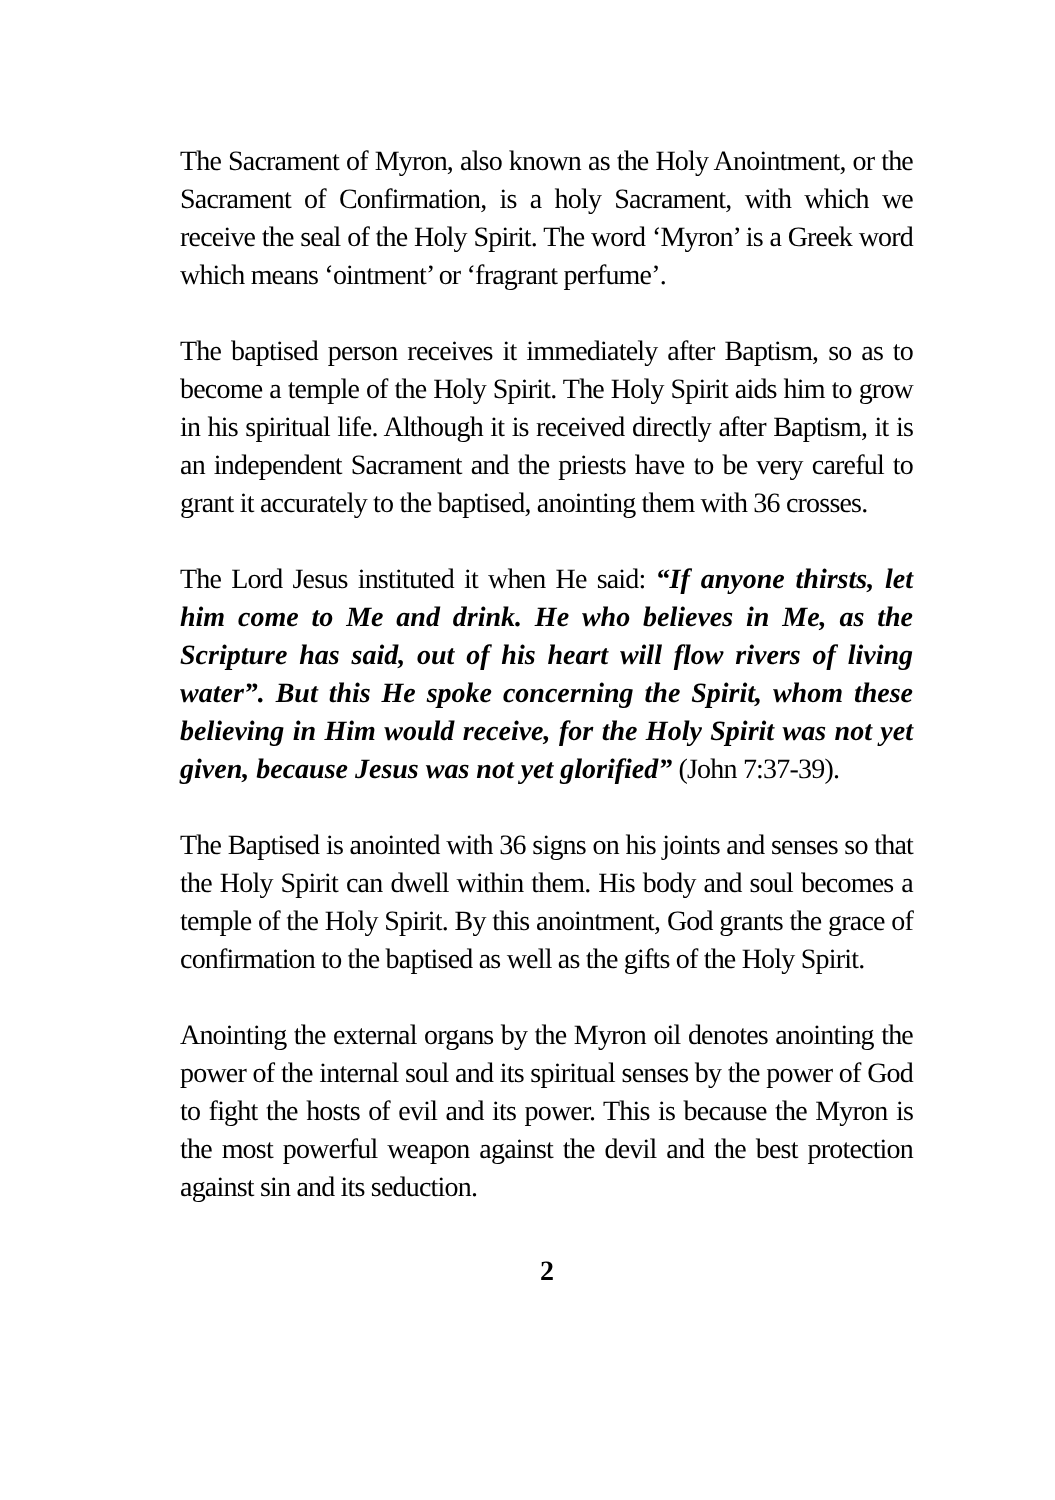The Sacrament of Myron, also known as the Holy Anointment, or the Sacrament of Confirmation, is a holy Sacrament, with which we receive the seal of the Holy Spirit. The word ‘Myron’ is a Greek word which means ‘ointment’ or ‘fragrant perfume’.
The baptised person receives it immediately after Baptism, so as to become a temple of the Holy Spirit. The Holy Spirit aids him to grow in his spiritual life. Although it is received directly after Baptism, it is an independent Sacrament and the priests have to be very careful to grant it accurately to the baptised, anointing them with 36 crosses.
The Lord Jesus instituted it when He said: “If anyone thirsts, let him come to Me and drink. He who believes in Me, as the Scripture has said, out of his heart will flow rivers of living water”. But this He spoke concerning the Spirit, whom these believing in Him would receive, for the Holy Spirit was not yet given, because Jesus was not yet glorified” (John 7:37-39).
The Baptised is anointed with 36 signs on his joints and senses so that the Holy Spirit can dwell within them. His body and soul becomes a temple of the Holy Spirit. By this anointment, God grants the grace of confirmation to the baptised as well as the gifts of the Holy Spirit.
Anointing the external organs by the Myron oil denotes anointing the power of the internal soul and its spiritual senses by the power of God to fight the hosts of evil and its power. This is because the Myron is the most powerful weapon against the devil and the best protection against sin and its seduction.
2